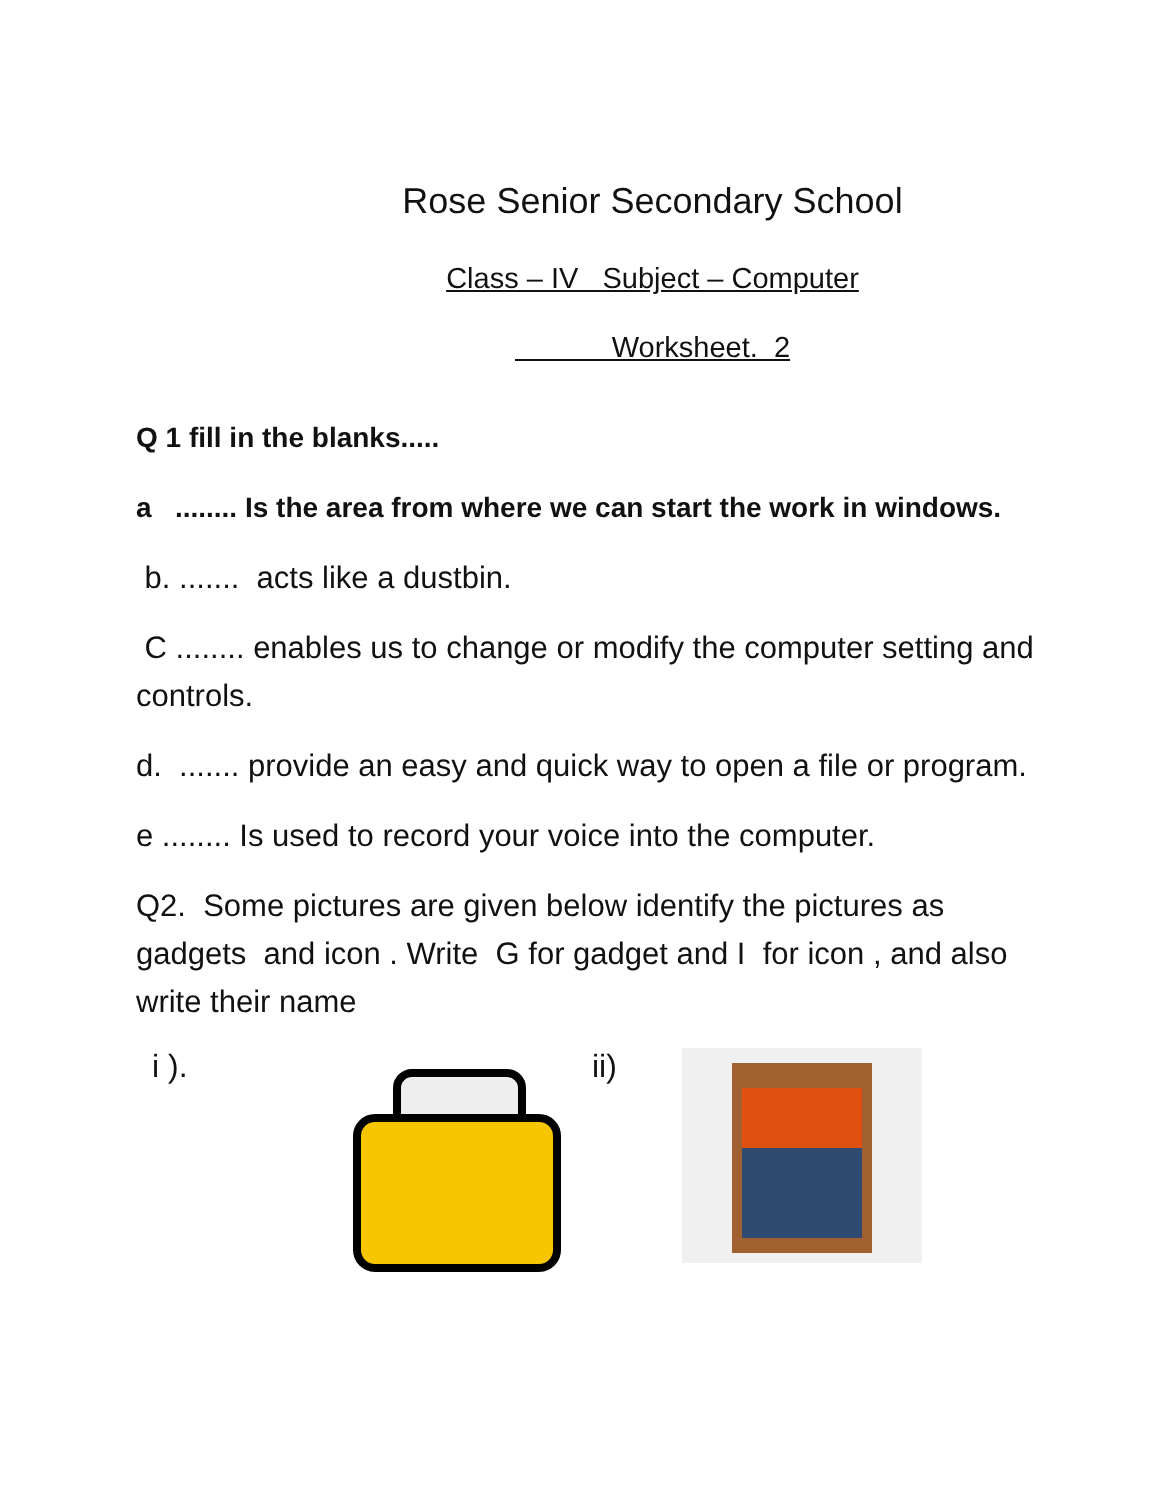Rose Senior Secondary School
Class – IV Subject – Computer
Worksheet. 2
Q 1 fill in the blanks.....
a ........ Is the area from where we can start the work in windows.
b. ....... acts like a dustbin.
C ........ enables us to change or modify the computer setting and controls.
d. ....... provide an easy and quick way to open a file or program.
e ........ Is used to record your voice into the computer.
Q2. Some pictures are given below identify the pictures as gadgets and icon . Write G for gadget and I for icon , and also write their name
i ). ii)